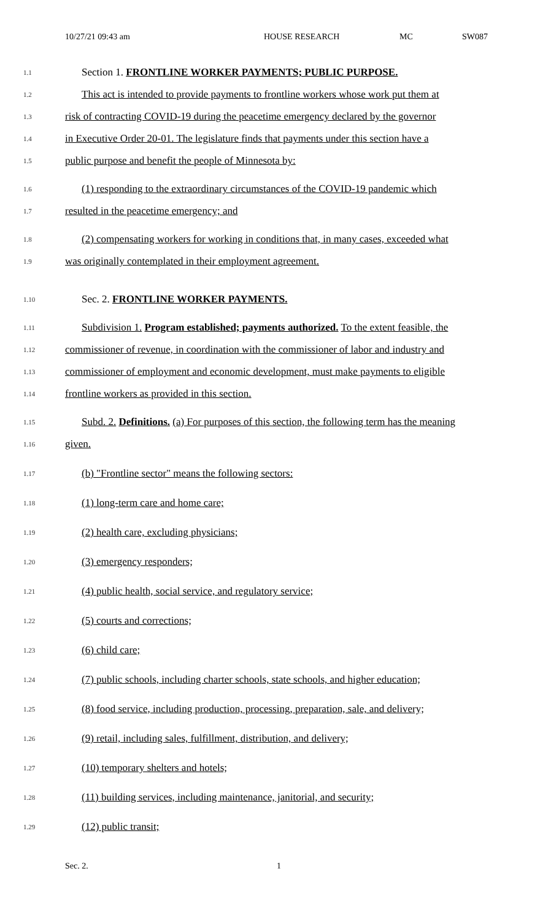10/27/21 09:43 am HOUSE RESEARCH MC SW087
1.1
Section 1. FRONTLINE WORKER PAYMENTS; PUBLIC PURPOSE.
1.2
This act is intended to provide payments to frontline workers whose work put them at
1.3
risk of contracting COVID-19 during the peacetime emergency declared by the governor
1.4
in Executive Order 20-01. The legislature finds that payments under this section have a
1.5
public purpose and benefit the people of Minnesota by:
1.6
(1) responding to the extraordinary circumstances of the COVID-19 pandemic which
1.7
resulted in the peacetime emergency; and
1.8
(2) compensating workers for working in conditions that, in many cases, exceeded what
1.9
was originally contemplated in their employment agreement.
1.10
Sec. 2. FRONTLINE WORKER PAYMENTS.
1.11
Subdivision 1. Program established; payments authorized. To the extent feasible, the
1.12
commissioner of revenue, in coordination with the commissioner of labor and industry and
1.13
commissioner of employment and economic development, must make payments to eligible
1.14
frontline workers as provided in this section.
1.15
Subd. 2. Definitions. (a) For purposes of this section, the following term has the meaning
1.16
given.
1.17
(b) "Frontline sector" means the following sectors:
1.18
(1) long-term care and home care;
1.19
(2) health care, excluding physicians;
1.20
(3) emergency responders;
1.21
(4) public health, social service, and regulatory service;
1.22
(5) courts and corrections;
1.23
(6) child care;
1.24
(7) public schools, including charter schools, state schools, and higher education;
1.25
(8) food service, including production, processing, preparation, sale, and delivery;
1.26
(9) retail, including sales, fulfillment, distribution, and delivery;
1.27
(10) temporary shelters and hotels;
1.28
(11) building services, including maintenance, janitorial, and security;
1.29
(12) public transit;
Sec. 2. 1